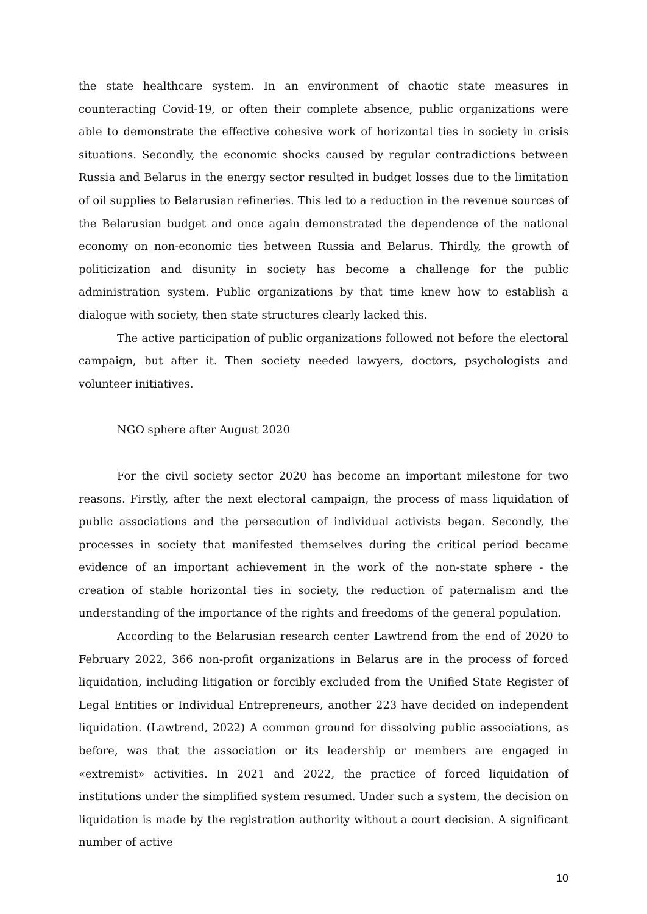the state healthcare system. In an environment of chaotic state measures in counteracting Covid-19, or often their complete absence, public organizations were able to demonstrate the effective cohesive work of horizontal ties in society in crisis situations. Secondly, the economic shocks caused by regular contradictions between Russia and Belarus in the energy sector resulted in budget losses due to the limitation of oil supplies to Belarusian refineries. This led to a reduction in the revenue sources of the Belarusian budget and once again demonstrated the dependence of the national economy on non-economic ties between Russia and Belarus. Thirdly, the growth of politicization and disunity in society has become a challenge for the public administration system. Public organizations by that time knew how to establish a dialogue with society, then state structures clearly lacked this.
The active participation of public organizations followed not before the electoral campaign, but after it. Then society needed lawyers, doctors, psychologists and volunteer initiatives.
NGO sphere after August 2020
For the civil society sector 2020 has become an important milestone for two reasons. Firstly, after the next electoral campaign, the process of mass liquidation of public associations and the persecution of individual activists began. Secondly, the processes in society that manifested themselves during the critical period became evidence of an important achievement in the work of the non-state sphere - the creation of stable horizontal ties in society, the reduction of paternalism and the understanding of the importance of the rights and freedoms of the general population.
According to the Belarusian research center Lawtrend from the end of 2020 to February 2022, 366 non-profit organizations in Belarus are in the process of forced liquidation, including litigation or forcibly excluded from the Unified State Register of Legal Entities or Individual Entrepreneurs, another 223 have decided on independent liquidation. (Lawtrend, 2022) A common ground for dissolving public associations, as before, was that the association or its leadership or members are engaged in «extremist» activities. In 2021 and 2022, the practice of forced liquidation of institutions under the simplified system resumed. Under such a system, the decision on liquidation is made by the registration authority without a court decision. A significant number of active
10